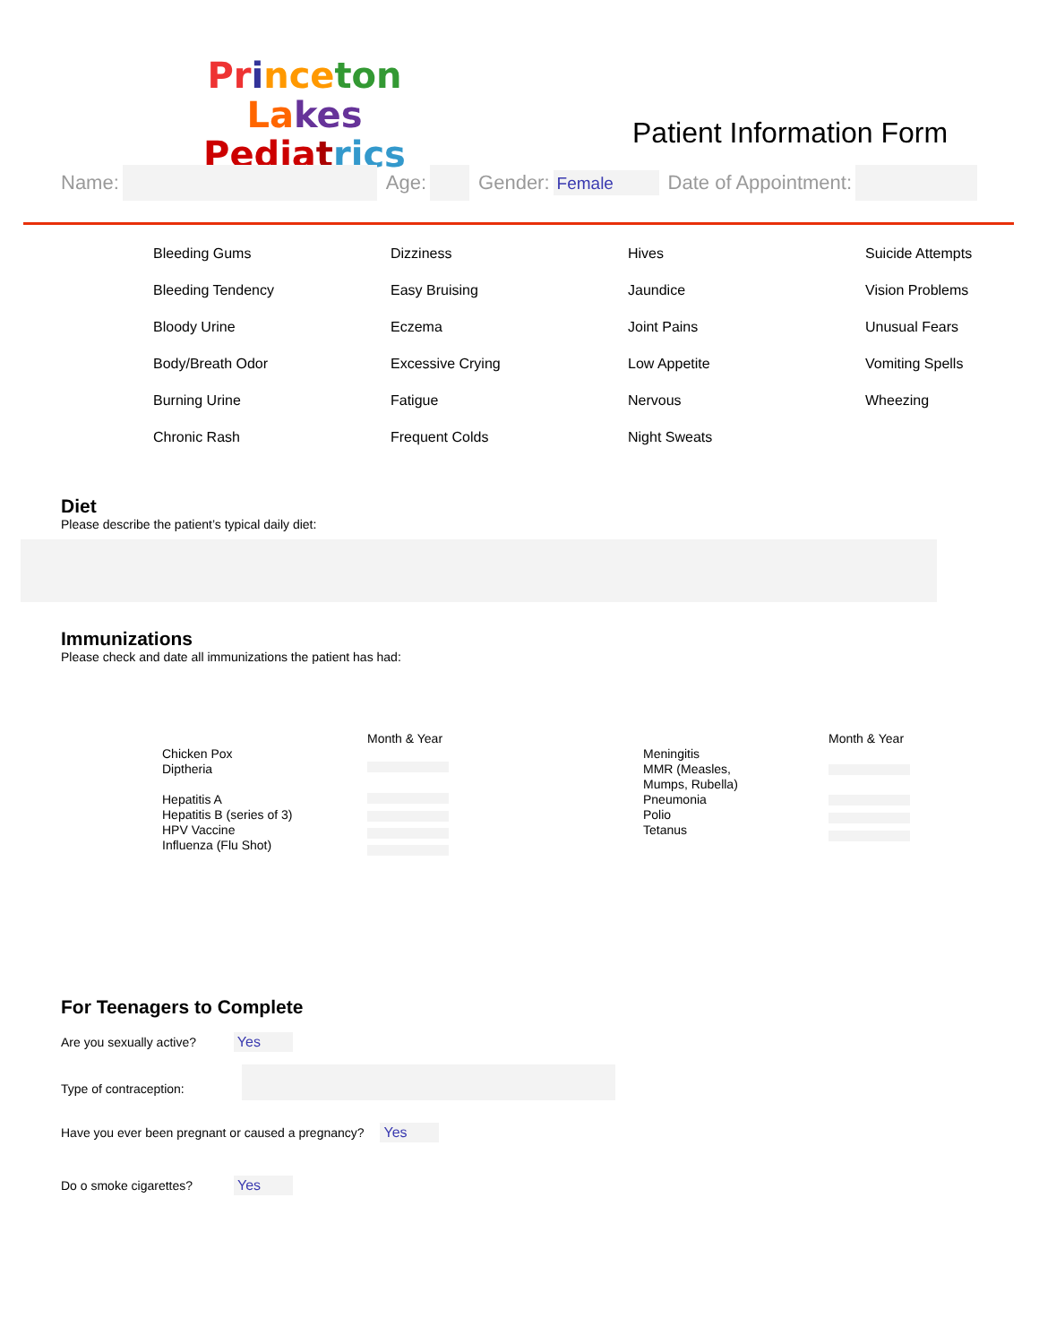Pr ince ton La kes
Pedia trics
Patient Information Form
Name: Age: Gender: Female Date of Appointment:
Bleeding Gums Dizziness Hives Suicide Attempts Bleeding Tendency Easy Bruising Jaundice Vision Problems Bloody Urine Eczema Joint Pains Unusual Fears Body/Breath Odor Excessive Crying Low Appetite Vomiting Spells Burning Urine Fatigue Nervous Wheezing Chronic Rash Frequent Colds Night Sweats
Diet
Please describe the patient’s typical daily diet:
Immunizations
Please check and date all immunizations the patient has had:
Month & Year
Chicken Pox
Diptheria
Hepatitis A
Hepatitis B (series of 3)
HPV Vaccine
Influenza (Flu Shot)
Month & Year
Meningitis
MMR (Measles,
Mumps, Rubella)
Pneumonia
Polio
Tetanus
For Teenagers to Complete
Are you sexually active? Yes
Type of contraception:
Have you ever been pregnant or caused a pregnancy? Yes
Do o smoke cigarettes? Yes